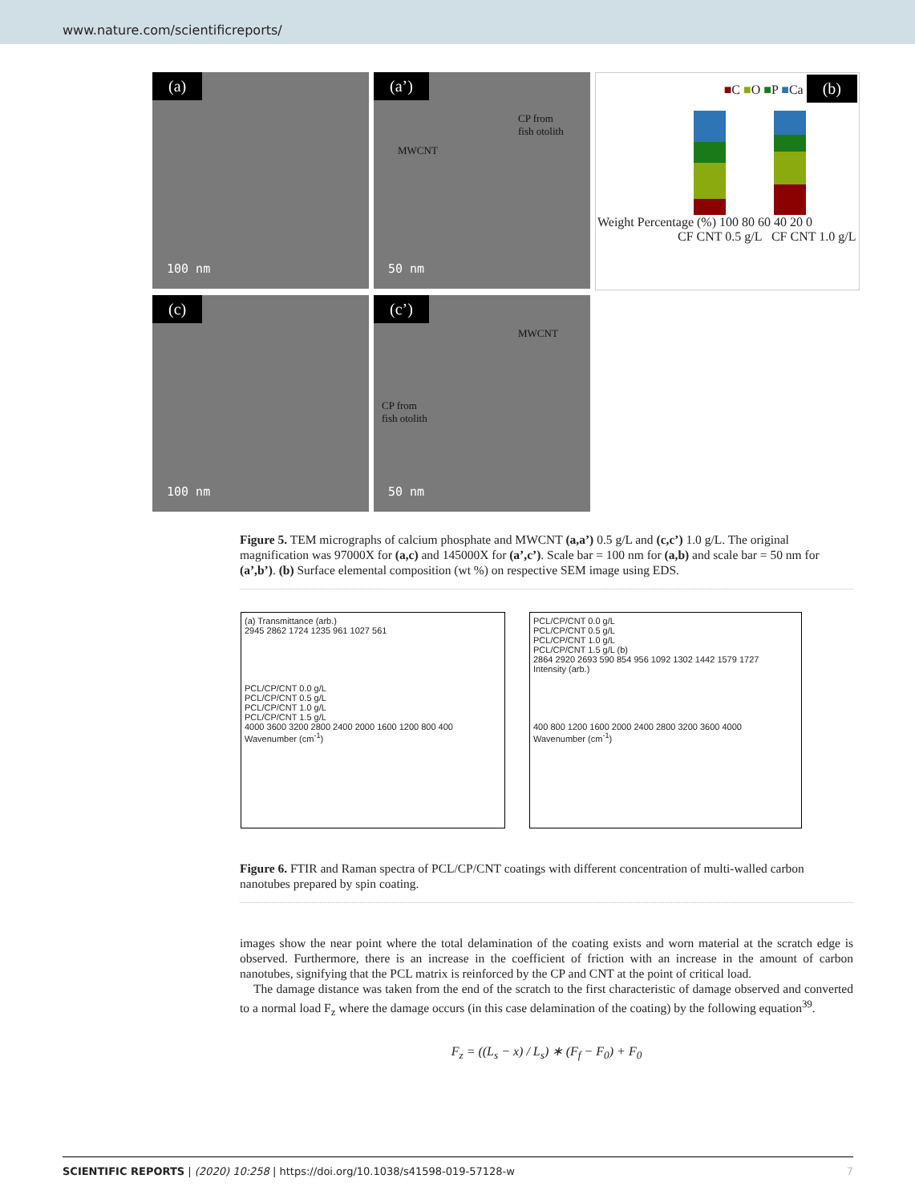www.nature.com/scientificreports/
(a)
100 nm
(a’)
MWCNT
CP from
fish otolith
50 nm
■C ■O ■P ■Ca (b)
Weight Percentage (%) 100 80 60 40 20 0
CF CNT 0.5 g/L CF CNT 1.0 g/L
(c)
100 nm
(c’)
MWCNT
CP from
fish otolith
50 nm
Figure 5. TEM micrographs of calcium phosphate and MWCNT (a,a’) 0.5 g/L and (c,c’) 1.0 g/L. The original magnification was 97000X for (a,c) and 145000X for (a’,c’). Scale bar = 100 nm for (a,b) and scale bar = 50 nm for (a’,b’). (b) Surface elemental composition (wt %) on respective SEM image using EDS.
(a) Transmittance (arb.)
2945 2862 1724 1235 961 1027 561
PCL/CP/CNT 0.0 g/L
PCL/CP/CNT 0.5 g/L
PCL/CP/CNT 1.0 g/L
PCL/CP/CNT 1.5 g/L
4000 3600 3200 2800 2400 2000 1600 1200 800 400
Wavenumber (cm<sup>-1</sup>)
PCL/CP/CNT 0.0 g/L
PCL/CP/CNT 0.5 g/L
PCL/CP/CNT 1.0 g/L
PCL/CP/CNT 1.5 g/L (b)
2864 2920 2693 590 854 956 1092 1302 1442 1579 1727
Intensity (arb.)
400 800 1200 1600 2000 2400 2800 3200 3600 4000
Wavenumber (cm<sup>-1</sup>)
Figure 6. FTIR and Raman spectra of PCL/CP/CNT coatings with different concentration of multi-walled carbon nanotubes prepared by spin coating.
images show the near point where the total delamination of the coating exists and worn material at the scratch edge is observed. Furthermore, there is an increase in the coefficient of friction with an increase in the amount of carbon nanotubes, signifying that the PCL matrix is reinforced by the CP and CNT at the point of critical load.
The damage distance was taken from the end of the scratch to the first characteristic of damage observed and converted to a normal load F<sub>z</sub> where the damage occurs (in this case delamination of the coating) by the following equation<sup>39</sup>.
F<sub>z</sub> = ((L<sub>s</sub> − x) / L<sub>s</sub>) ∗ (F<sub>f</sub> − F<sub>0</sub>) + F<sub>0</sub>
SCIENTIFIC REPORTS | (2020) 10:258 | https://doi.org/10.1038/s41598-019-57128-w 7